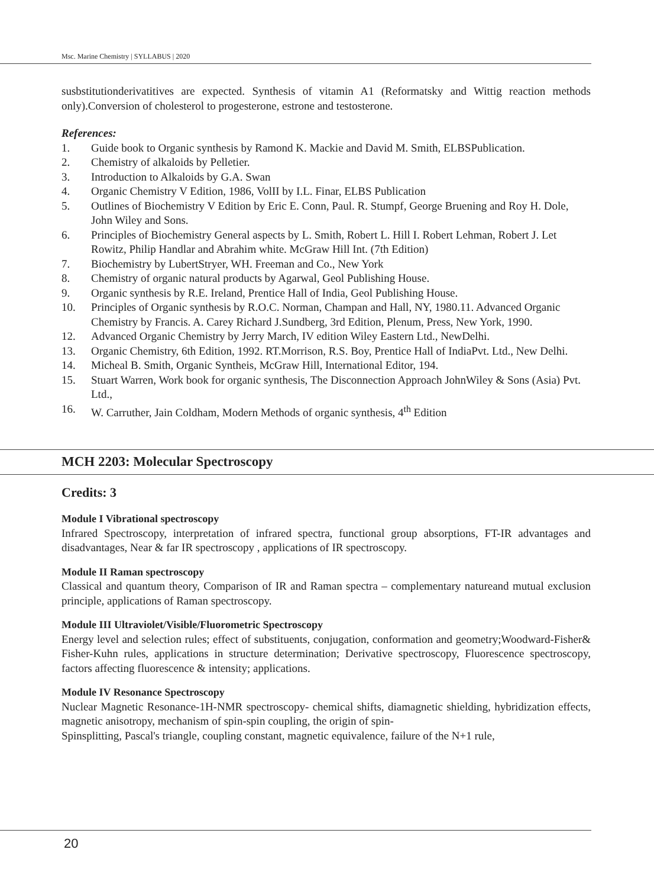Msc. Marine Chemistry | SYLLABUS | 2020
susbstitutionderivatitives are expected. Synthesis of vitamin A1 (Reformatsky and Wittig reaction methods only).Conversion of cholesterol to progesterone, estrone and testosterone.
References:
1. Guide book to Organic synthesis by Ramond K. Mackie and David M. Smith, ELBSPublication.
2. Chemistry of alkaloids by Pelletier.
3. Introduction to Alkaloids by G.A. Swan
4. Organic Chemistry V Edition, 1986, VolII by I.L. Finar, ELBS Publication
5. Outlines of Biochemistry V Edition by Eric E. Conn, Paul. R. Stumpf, George Bruening and Roy H. Dole, John Wiley and Sons.
6. Principles of Biochemistry General aspects by L. Smith, Robert L. Hill I. Robert Lehman, Robert J. Let Rowitz, Philip Handlar and Abrahim white. McGraw Hill Int. (7th Edition)
7. Biochemistry by LubertStryer, WH. Freeman and Co., New York
8. Chemistry of organic natural products by Agarwal, Geol Publishing House.
9. Organic synthesis by R.E. Ireland, Prentice Hall of India, Geol Publishing House.
10. Principles of Organic synthesis by R.O.C. Norman, Champan and Hall, NY, 1980.11. Advanced Organic Chemistry by Francis. A. Carey Richard J.Sundberg, 3rd Edition, Plenum, Press, New York, 1990.
12. Advanced Organic Chemistry by Jerry March, IV edition Wiley Eastern Ltd., NewDelhi.
13. Organic Chemistry, 6th Edition, 1992. RT.Morrison, R.S. Boy, Prentice Hall of IndiaPvt. Ltd., New Delhi.
14. Micheal B. Smith, Organic Syntheis, McGraw Hill, International Editor, 194.
15. Stuart Warren, Work book for organic synthesis, The Disconnection Approach JohnWiley & Sons (Asia) Pvt. Ltd.,
16. W. Carruther, Jain Coldham, Modern Methods of organic synthesis, 4<sup>th</sup> Edition
MCH 2203: Molecular Spectroscopy
Credits: 3
Module I Vibrational spectroscopy
Infrared Spectroscopy, interpretation of infrared spectra, functional group absorptions, FT-IR advantages and disadvantages, Near & far IR spectroscopy , applications of IR spectroscopy.
Module II Raman spectroscopy
Classical and quantum theory, Comparison of IR and Raman spectra – complementary natureand mutual exclusion principle, applications of Raman spectroscopy.
Module III Ultraviolet/Visible/Fluorometric Spectroscopy
Energy level and selection rules; effect of substituents, conjugation, conformation and geometry;Woodward-Fisher& Fisher-Kuhn rules, applications in structure determination; Derivative spectroscopy, Fluorescence spectroscopy, factors affecting fluorescence & intensity; applications.
Module IV Resonance Spectroscopy
Nuclear Magnetic Resonance-1H-NMR spectroscopy- chemical shifts, diamagnetic shielding, hybridization effects, magnetic anisotropy, mechanism of spin-spin coupling, the origin of spin-
Spinsplitting, Pascal's triangle, coupling constant, magnetic equivalence, failure of the N+1 rule,
20